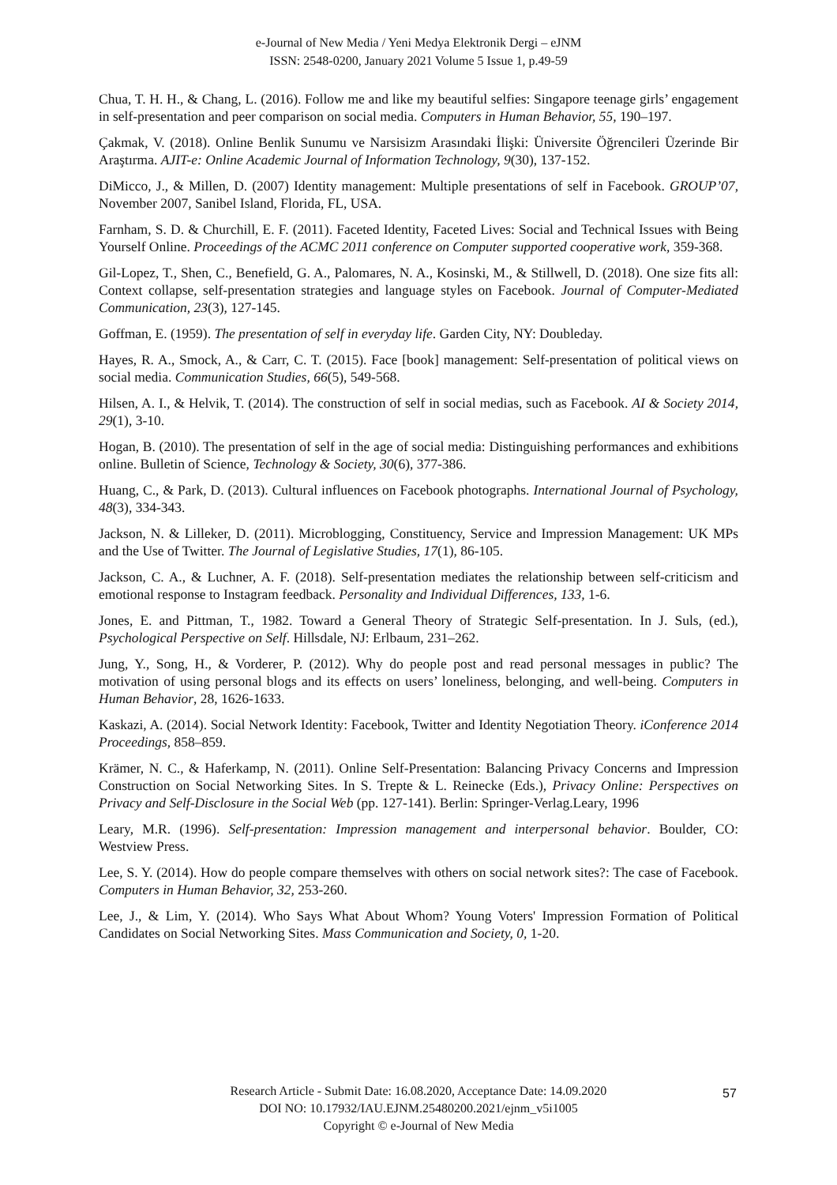e-Journal of New Media / Yeni Medya Elektronik Dergi – eJNM
ISSN: 2548-0200, January 2021 Volume 5 Issue 1, p.49-59
Chua, T. H. H., & Chang, L. (2016). Follow me and like my beautiful selfies: Singapore teenage girls’ engagement in self-presentation and peer comparison on social media. Computers in Human Behavior, 55, 190–197.
Çakmak, V. (2018). Online Benlik Sunumu ve Narsisizm Arasındaki İlişki: Üniversite Öğrencileri Üzerinde Bir Araştırma. AJIT-e: Online Academic Journal of Information Technology, 9(30), 137-152.
DiMicco, J., & Millen, D. (2007) Identity management: Multiple presentations of self in Facebook. GROUP’07, November 2007, Sanibel Island, Florida, FL, USA.
Farnham, S. D. & Churchill, E. F. (2011). Faceted Identity, Faceted Lives: Social and Technical Issues with Being Yourself Online. Proceedings of the ACMC 2011 conference on Computer supported cooperative work, 359-368.
Gil-Lopez, T., Shen, C., Benefield, G. A., Palomares, N. A., Kosinski, M., & Stillwell, D. (2018). One size fits all: Context collapse, self-presentation strategies and language styles on Facebook. Journal of Computer-Mediated Communication, 23(3), 127-145.
Goffman, E. (1959). The presentation of self in everyday life. Garden City, NY: Doubleday.
Hayes, R. A., Smock, A., & Carr, C. T. (2015). Face [book] management: Self-presentation of political views on social media. Communication Studies, 66(5), 549-568.
Hilsen, A. I., & Helvik, T. (2014). The construction of self in social medias, such as Facebook. AI & Society 2014, 29(1), 3-10.
Hogan, B. (2010). The presentation of self in the age of social media: Distinguishing performances and exhibitions online. Bulletin of Science, Technology & Society, 30(6), 377-386.
Huang, C., & Park, D. (2013). Cultural influences on Facebook photographs. International Journal of Psychology, 48(3), 334-343.
Jackson, N. & Lilleker, D. (2011). Microblogging, Constituency, Service and Impression Management: UK MPs and the Use of Twitter. The Journal of Legislative Studies, 17(1), 86-105.
Jackson, C. A., & Luchner, A. F. (2018). Self-presentation mediates the relationship between self-criticism and emotional response to Instagram feedback. Personality and Individual Differences, 133, 1-6.
Jones, E. and Pittman, T., 1982. Toward a General Theory of Strategic Self-presentation. In J. Suls, (ed.), Psychological Perspective on Self. Hillsdale, NJ: Erlbaum, 231–262.
Jung, Y., Song, H., & Vorderer, P. (2012). Why do people post and read personal messages in public? The motivation of using personal blogs and its effects on users’ loneliness, belonging, and well-being. Computers in Human Behavior, 28, 1626-1633.
Kaskazi, A. (2014). Social Network Identity: Facebook, Twitter and Identity Negotiation Theory. iConference 2014 Proceedings, 858–859.
Krämer, N. C., & Haferkamp, N. (2011). Online Self-Presentation: Balancing Privacy Concerns and Impression Construction on Social Networking Sites. In S. Trepte & L. Reinecke (Eds.), Privacy Online: Perspectives on Privacy and Self-Disclosure in the Social Web (pp. 127-141). Berlin: Springer-Verlag.Leary, 1996
Leary, M.R. (1996). Self-presentation: Impression management and interpersonal behavior. Boulder, CO: Westview Press.
Lee, S. Y. (2014). How do people compare themselves with others on social network sites?: The case of Facebook. Computers in Human Behavior, 32, 253-260.
Lee, J., & Lim, Y. (2014). Who Says What About Whom? Young Voters' Impression Formation of Political Candidates on Social Networking Sites. Mass Communication and Society, 0, 1-20.
Research Article - Submit Date: 16.08.2020, Acceptance Date: 14.09.2020
DOI NO: 10.17932/IAU.EJNM.25480200.2021/ejnm_v5i1005
Copyright © e-Journal of New Media
57